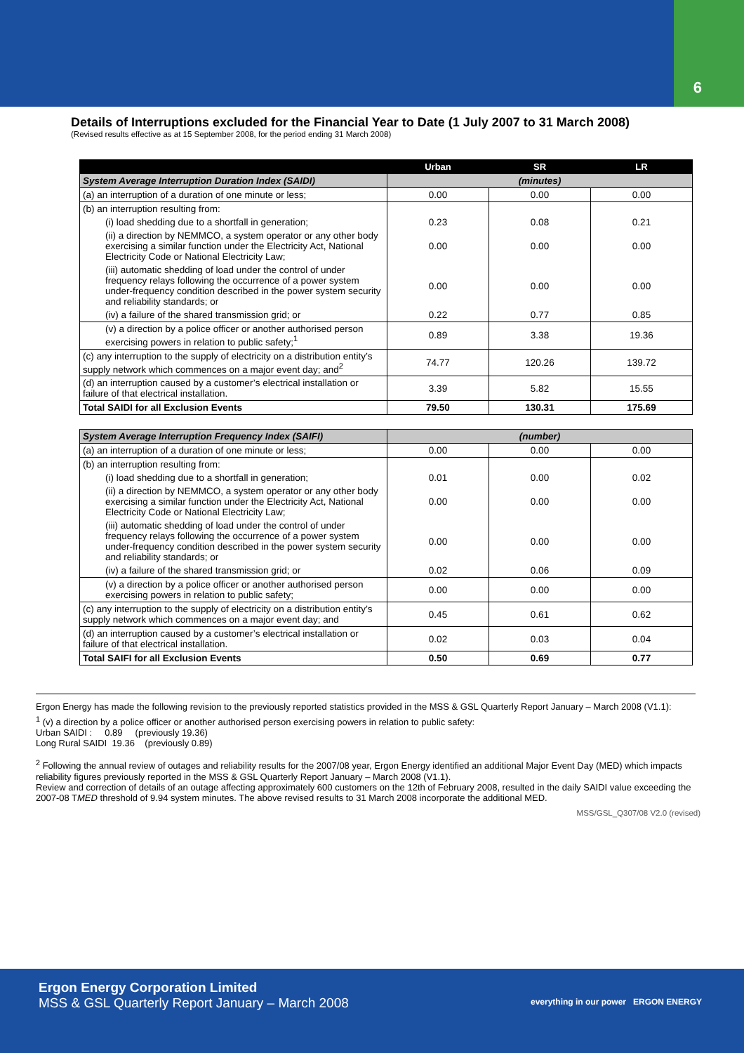6
Details of Interruptions excluded for the Financial Year to Date (1 July 2007 to 31 March 2008)
(Revised results effective as at 15 September 2008, for the period ending 31 March 2008)
| | Urban | SR | LR |
| --- | --- | --- | --- |
| System Average Interruption Duration Index (SAIDI) | (minutes) | | |
| (a) an interruption of a duration of one minute or less; | 0.00 | 0.00 | 0.00 |
| (b) an interruption resulting from: | | | |
| (i) load shedding due to a shortfall in generation; | 0.23 | 0.08 | 0.21 |
| (ii) a direction by NEMMCO, a system operator or any other body exercising a similar function under the Electricity Act, National Electricity Code or National Electricity Law; | 0.00 | 0.00 | 0.00 |
| (iii) automatic shedding of load under the control of under frequency relays following the occurrence of a power system under-frequency condition described in the power system security and reliability standards; or | 0.00 | 0.00 | 0.00 |
| (iv) a failure of the shared transmission grid; or | 0.22 | 0.77 | 0.85 |
| (v) a direction by a police officer or another authorised person exercising powers in relation to public safety;<sup>1</sup> | 0.89 | 3.38 | 19.36 |
| (c) any interruption to the supply of electricity on a distribution entity’s supply network which commences on a major event day; and<sup>2</sup> | 74.77 | 120.26 | 139.72 |
| (d) an interruption caused by a customer’s electrical installation or failure of that electrical installation. | 3.39 | 5.82 | 15.55 |
| Total SAIDI for all Exclusion Events | 79.50 | 130.31 | 175.69 |
| System Average Interruption Frequency Index (SAIFI) | (number) | | |
| (a) an interruption of a duration of one minute or less; | 0.00 | 0.00 | 0.00 |
| (b) an interruption resulting from: | | | |
| (i) load shedding due to a shortfall in generation; | 0.01 | 0.00 | 0.02 |
| (ii) a direction by NEMMCO, a system operator or any other body exercising a similar function under the Electricity Act, National Electricity Code or National Electricity Law; | 0.00 | 0.00 | 0.00 |
| (iii) automatic shedding of load under the control of under frequency relays following the occurrence of a power system under-frequency condition described in the power system security and reliability standards; or | 0.00 | 0.00 | 0.00 |
| (iv) a failure of the shared transmission grid; or | 0.02 | 0.06 | 0.09 |
| (v) a direction by a police officer or another authorised person exercising powers in relation to public safety; | 0.00 | 0.00 | 0.00 |
| (c) any interruption to the supply of electricity on a distribution entity’s supply network which commences on a major event day; and | 0.45 | 0.61 | 0.62 |
| (d) an interruption caused by a customer’s electrical installation or failure of that electrical installation. | 0.02 | 0.03 | 0.04 |
| Total SAIFI for all Exclusion Events | 0.50 | 0.69 | 0.77 |
Ergon Energy has made the following revision to the previously reported statistics provided in the MSS & GSL Quarterly Report January – March 2008 (V1.1):
<sup>1</sup> (v) a direction by a police officer or another authorised person exercising powers in relation to public safety:
Urban SAIDI : 0.89 (previously 19.36)
Long Rural SAIDI 19.36 (previously 0.89)
<sup>2</sup> Following the annual review of outages and reliability results for the 2007/08 year, Ergon Energy identified an additional Major Event Day (MED) which impacts reliability figures previously reported in the MSS & GSL Quarterly Report January – March 2008 (V1.1).
Review and correction of details of an outage affecting approximately 600 customers on the 12th of February 2008, resulted in the daily SAIDI value exceeding the 2007-08 TMED threshold of 9.94 system minutes. The above revised results to 31 March 2008 incorporate the additional MED.
MSS/GSL_Q307/08 V2.0 (revised)
Ergon Energy Corporation Limited
MSS & GSL Quarterly Report January – March 2008
everything in our power ERGON ENERGY